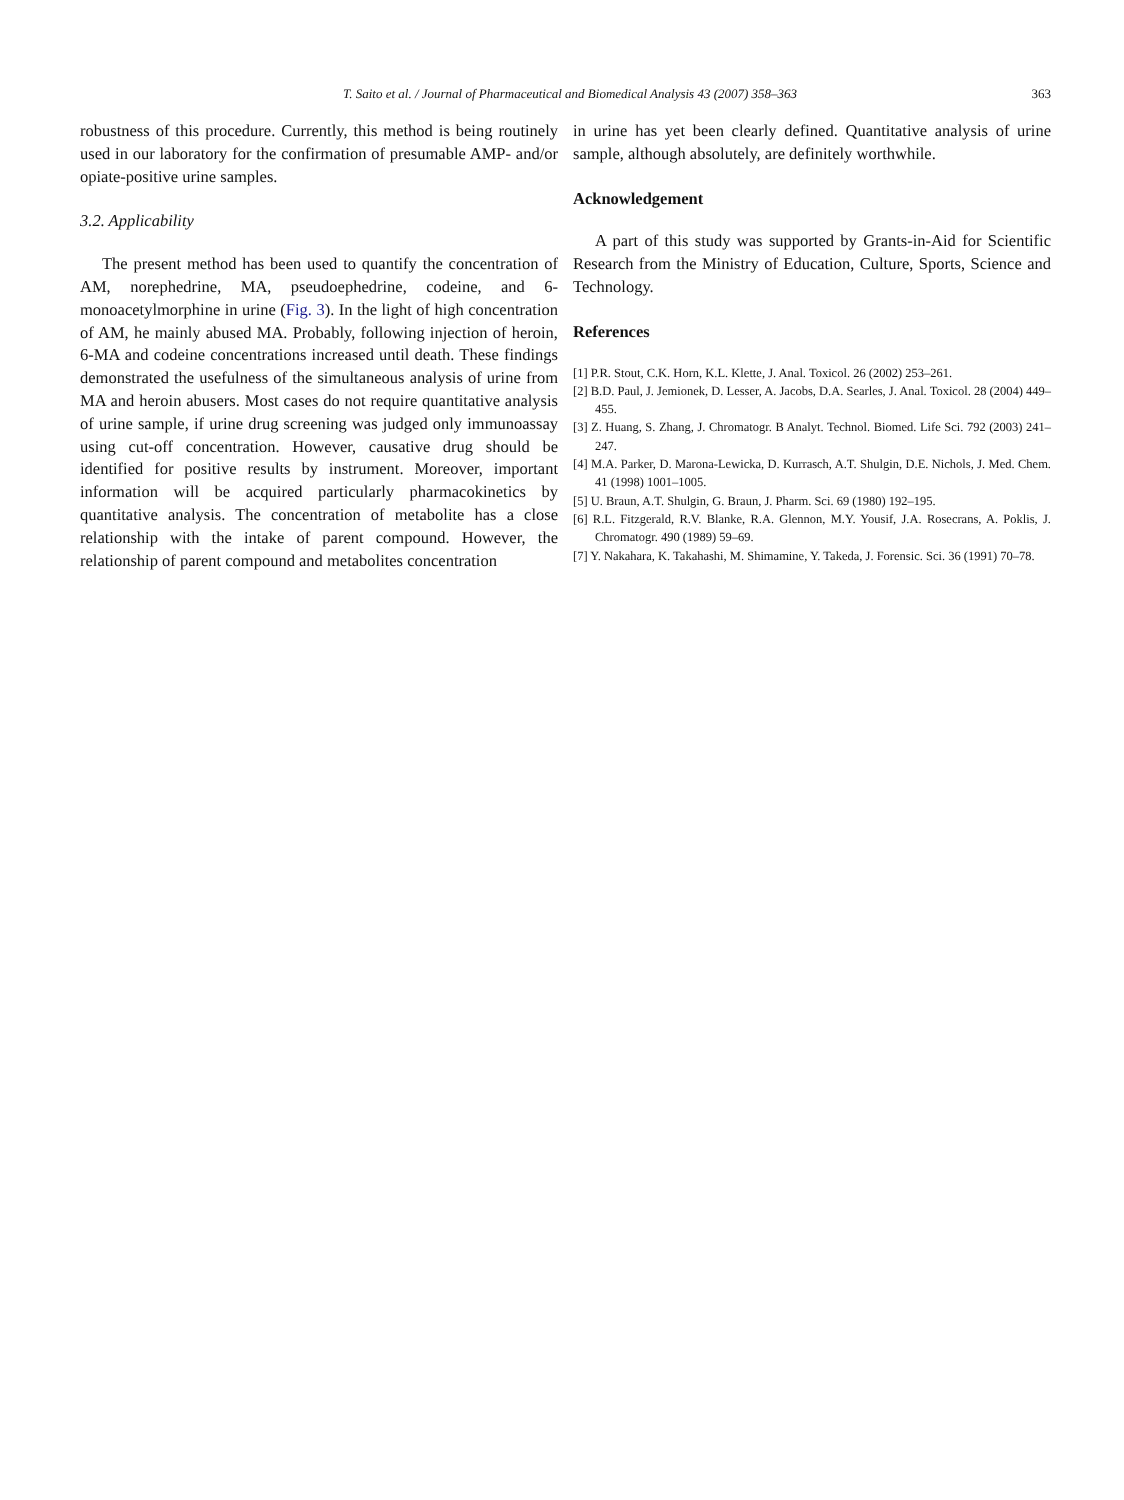T. Saito et al. / Journal of Pharmaceutical and Biomedical Analysis 43 (2007) 358–363 363
robustness of this procedure. Currently, this method is being routinely used in our laboratory for the confirmation of presumable AMP- and/or opiate-positive urine samples.
3.2. Applicability
The present method has been used to quantify the concentration of AM, norephedrine, MA, pseudoephedrine, codeine, and 6-monoacetylmorphine in urine (Fig. 3). In the light of high concentration of AM, he mainly abused MA. Probably, following injection of heroin, 6-MA and codeine concentrations increased until death. These findings demonstrated the usefulness of the simultaneous analysis of urine from MA and heroin abusers. Most cases do not require quantitative analysis of urine sample, if urine drug screening was judged only immunoassay using cut-off concentration. However, causative drug should be identified for positive results by instrument. Moreover, important information will be acquired particularly pharmacokinetics by quantitative analysis. The concentration of metabolite has a close relationship with the intake of parent compound. However, the relationship of parent compound and metabolites concentration
in urine has yet been clearly defined. Quantitative analysis of urine sample, although absolutely, are definitely worthwhile.
Acknowledgement
A part of this study was supported by Grants-in-Aid for Scientific Research from the Ministry of Education, Culture, Sports, Science and Technology.
References
[1] P.R. Stout, C.K. Horn, K.L. Klette, J. Anal. Toxicol. 26 (2002) 253–261.
[2] B.D. Paul, J. Jemionek, D. Lesser, A. Jacobs, D.A. Searles, J. Anal. Toxicol. 28 (2004) 449–455.
[3] Z. Huang, S. Zhang, J. Chromatogr. B Analyt. Technol. Biomed. Life Sci. 792 (2003) 241–247.
[4] M.A. Parker, D. Marona-Lewicka, D. Kurrasch, A.T. Shulgin, D.E. Nichols, J. Med. Chem. 41 (1998) 1001–1005.
[5] U. Braun, A.T. Shulgin, G. Braun, J. Pharm. Sci. 69 (1980) 192–195.
[6] R.L. Fitzgerald, R.V. Blanke, R.A. Glennon, M.Y. Yousif, J.A. Rosecrans, A. Poklis, J. Chromatogr. 490 (1989) 59–69.
[7] Y. Nakahara, K. Takahashi, M. Shimamine, Y. Takeda, J. Forensic. Sci. 36 (1991) 70–78.